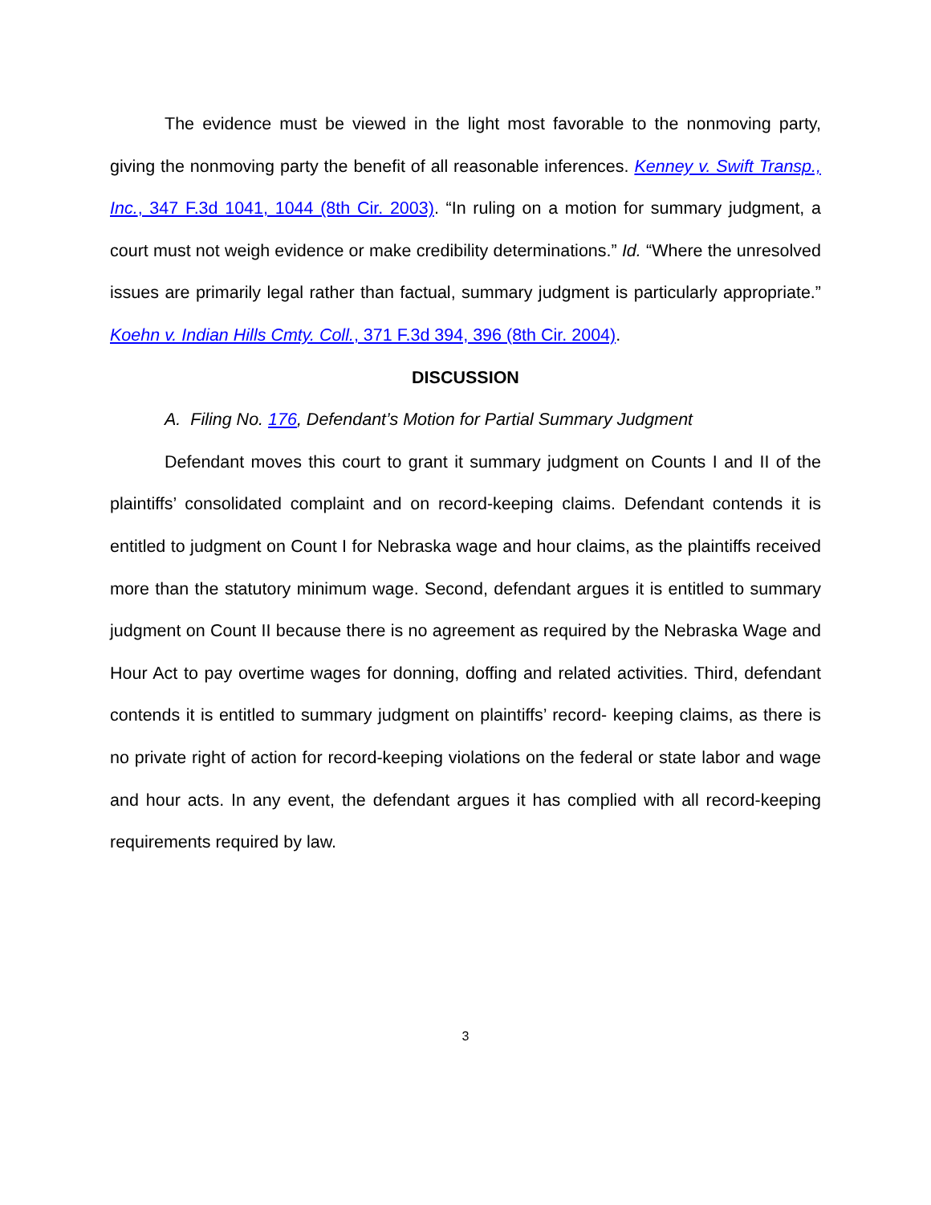The evidence must be viewed in the light most favorable to the nonmoving party, giving the nonmoving party the benefit of all reasonable inferences. Kenney v. Swift Transp., Inc., 347 F.3d 1041, 1044 (8th Cir. 2003). “In ruling on a motion for summary judgment, a court must not weigh evidence or make credibility determinations.” Id. “Where the unresolved issues are primarily legal rather than factual, summary judgment is particularly appropriate.” Koehn v. Indian Hills Cmty. Coll., 371 F.3d 394, 396 (8th Cir. 2004).
DISCUSSION
A. Filing No. 176, Defendant’s Motion for Partial Summary Judgment
Defendant moves this court to grant it summary judgment on Counts I and II of the plaintiffs’ consolidated complaint and on record-keeping claims. Defendant contends it is entitled to judgment on Count I for Nebraska wage and hour claims, as the plaintiffs received more than the statutory minimum wage. Second, defendant argues it is entitled to summary judgment on Count II because there is no agreement as required by the Nebraska Wage and Hour Act to pay overtime wages for donning, doffing and related activities. Third, defendant contends it is entitled to summary judgment on plaintiffs’ record- keeping claims, as there is no private right of action for record-keeping violations on the federal or state labor and wage and hour acts. In any event, the defendant argues it has complied with all record-keeping requirements required by law.
3